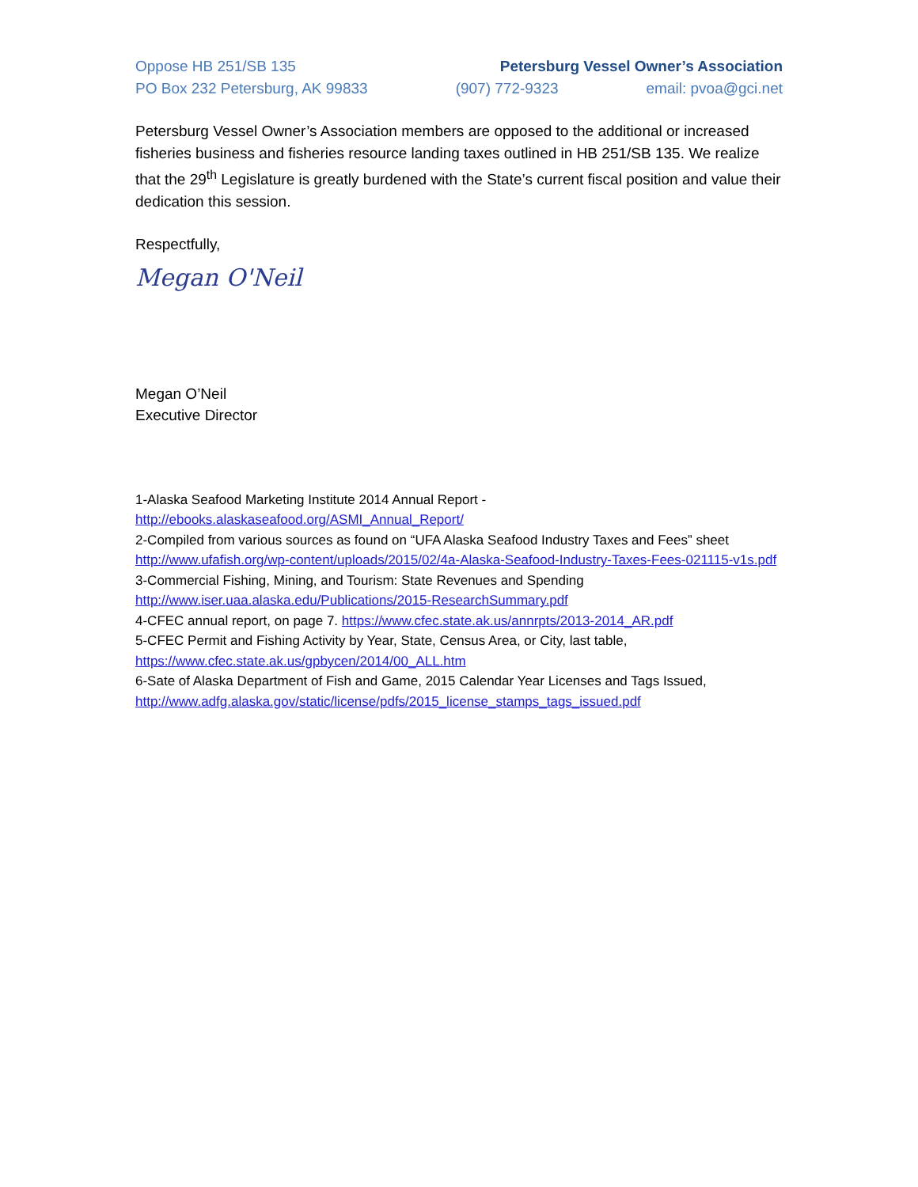Oppose HB 251/SB 135 Petersburg Vessel Owner’s Association
PO Box 232 Petersburg, AK 99833 (907) 772-9323 email: pvoa@gci.net
Petersburg Vessel Owner’s Association members are opposed to the additional or increased fisheries business and fisheries resource landing taxes outlined in HB 251/SB 135. We realize that the 29<sup>th</sup> Legislature is greatly burdened with the State’s current fiscal position and value their dedication this session.
Respectfully,
Megan O'Neil
Megan O’Neil
Executive Director
1-Alaska Seafood Marketing Institute 2014 Annual Report -
http://ebooks.alaskaseafood.org/ASMI_Annual_Report/
2-Compiled from various sources as found on “UFA Alaska Seafood Industry Taxes and Fees” sheet http://www.ufafish.org/wp-content/uploads/2015/02/4a-Alaska-Seafood-Industry-Taxes-Fees-021115-v1s.pdf
3-Commercial Fishing, Mining, and Tourism: State Revenues and Spending
http://www.iser.uaa.alaska.edu/Publications/2015-ResearchSummary.pdf
4-CFEC annual report, on page 7. https://www.cfec.state.ak.us/annrpts/2013-2014_AR.pdf
5-CFEC Permit and Fishing Activity by Year, State, Census Area, or City, last table,
https://www.cfec.state.ak.us/gpbycen/2014/00_ALL.htm
6-Sate of Alaska Department of Fish and Game, 2015 Calendar Year Licenses and Tags Issued,
http://www.adfg.alaska.gov/static/license/pdfs/2015_license_stamps_tags_issued.pdf